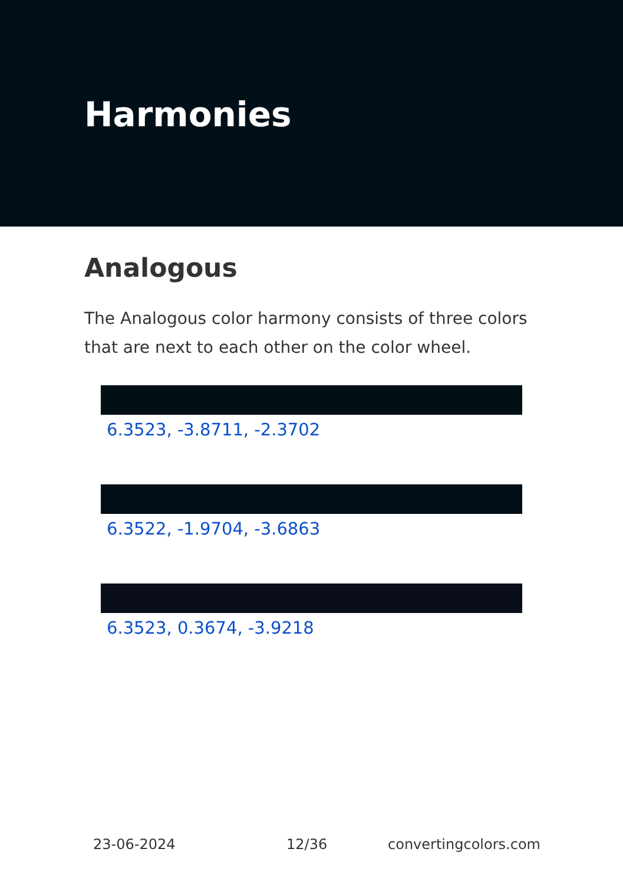Harmonies
Analogous
The Analogous color harmony consists of three colors that are next to each other on the color wheel.
6.3523, -3.8711, -2.3702
6.3522, -1.9704, -3.6863
6.3523, 0.3674, -3.9218
23-06-2024 12/36 convertingcolors.com